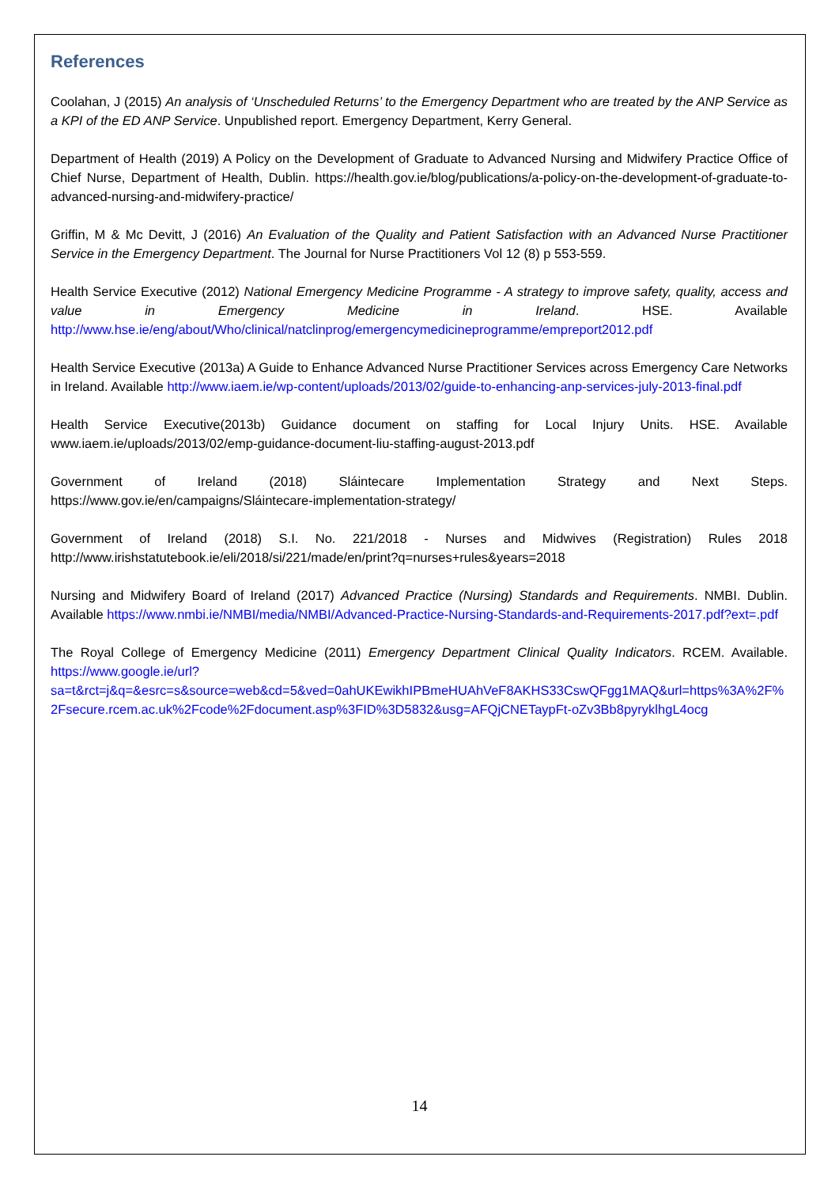References
Coolahan, J (2015) An analysis of ‘Unscheduled Returns’ to the Emergency Department who are treated by the ANP Service as a KPI of the ED ANP Service. Unpublished report. Emergency Department, Kerry General.
Department of Health (2019) A Policy on the Development of Graduate to Advanced Nursing and Midwifery Practice Office of Chief Nurse, Department of Health, Dublin. https://health.gov.ie/blog/publications/a-policy-on-the-development-of-graduate-to-advanced-nursing-and-midwifery-practice/
Griffin, M & Mc Devitt, J (2016) An Evaluation of the Quality and Patient Satisfaction with an Advanced Nurse Practitioner Service in the Emergency Department. The Journal for Nurse Practitioners Vol 12 (8) p 553-559.
Health Service Executive (2012) National Emergency Medicine Programme - A strategy to improve safety, quality, access and value in Emergency Medicine in Ireland. HSE. Available http://www.hse.ie/eng/about/Who/clinical/natclinprog/emergencymedicineprogramme/empreport2012.pdf
Health Service Executive (2013a) A Guide to Enhance Advanced Nurse Practitioner Services across Emergency Care Networks in Ireland. Available http://www.iaem.ie/wp-content/uploads/2013/02/guide-to-enhancing-anp-services-july-2013-final.pdf
Health Service Executive(2013b) Guidance document on staffing for Local Injury Units. HSE. Available www.iaem.ie/uploads/2013/02/emp-guidance-document-liu-staffing-august-2013.pdf
Government of Ireland (2018) Sláintecare Implementation Strategy and Next Steps. https://www.gov.ie/en/campaigns/Sláintecare-implementation-strategy/
Government of Ireland (2018) S.I. No. 221/2018 - Nurses and Midwives (Registration) Rules 2018 http://www.irishstatutebook.ie/eli/2018/si/221/made/en/print?q=nurses+rules&years=2018
Nursing and Midwifery Board of Ireland (2017) Advanced Practice (Nursing) Standards and Requirements. NMBI. Dublin. Available https://www.nmbi.ie/NMBI/media/NMBI/Advanced-Practice-Nursing-Standards-and-Requirements-2017.pdf?ext=.pdf
The Royal College of Emergency Medicine (2011) Emergency Department Clinical Quality Indicators. RCEM. Available. https://www.google.ie/url?sa=t&rct=j&q=&esrc=s&source=web&cd=5&ved=0ahUKEwikhIPBmeHUAhVeF8AKHS33CswQFgg1MAQ&url=https%3A%2F%2Fsecure.rcem.ac.uk%2Fcode%2Fdocument.asp%3FID%3D5832&usg=AFQjCNETaypFt-oZv3Bb8pyryklhgL4ocg
14